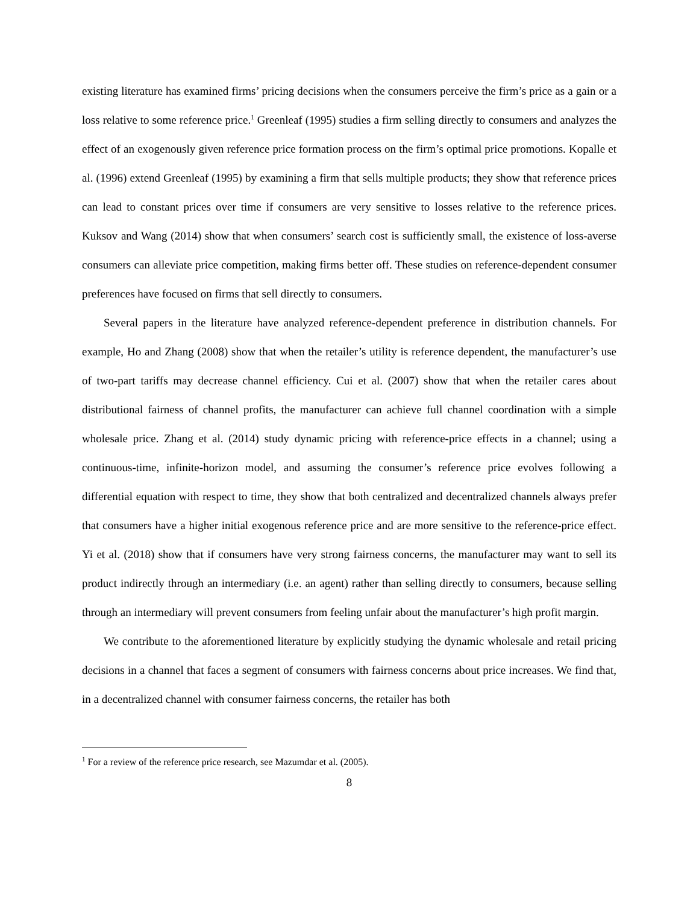existing literature has examined firms’ pricing decisions when the consumers perceive the firm’s price as a gain or a loss relative to some reference price.<sup>1</sup> Greenleaf (1995) studies a firm selling directly to consumers and analyzes the effect of an exogenously given reference price formation process on the firm’s optimal price promotions. Kopalle et al. (1996) extend Greenleaf (1995) by examining a firm that sells multiple products; they show that reference prices can lead to constant prices over time if consumers are very sensitive to losses relative to the reference prices. Kuksov and Wang (2014) show that when consumers’ search cost is sufficiently small, the existence of loss-averse consumers can alleviate price competition, making firms better off. These studies on reference-dependent consumer preferences have focused on firms that sell directly to consumers.
Several papers in the literature have analyzed reference-dependent preference in distribution channels. For example, Ho and Zhang (2008) show that when the retailer’s utility is reference dependent, the manufacturer’s use of two-part tariffs may decrease channel efficiency. Cui et al. (2007) show that when the retailer cares about distributional fairness of channel profits, the manufacturer can achieve full channel coordination with a simple wholesale price. Zhang et al. (2014) study dynamic pricing with reference-price effects in a channel; using a continuous-time, infinite-horizon model, and assuming the consumer’s reference price evolves following a differential equation with respect to time, they show that both centralized and decentralized channels always prefer that consumers have a higher initial exogenous reference price and are more sensitive to the reference-price effect. Yi et al. (2018) show that if consumers have very strong fairness concerns, the manufacturer may want to sell its product indirectly through an intermediary (i.e. an agent) rather than selling directly to consumers, because selling through an intermediary will prevent consumers from feeling unfair about the manufacturer’s high profit margin.
We contribute to the aforementioned literature by explicitly studying the dynamic wholesale and retail pricing decisions in a channel that faces a segment of consumers with fairness concerns about price increases. We find that, in a decentralized channel with consumer fairness concerns, the retailer has both
<sup>1</sup> For a review of the reference price research, see Mazumdar et al. (2005).
8